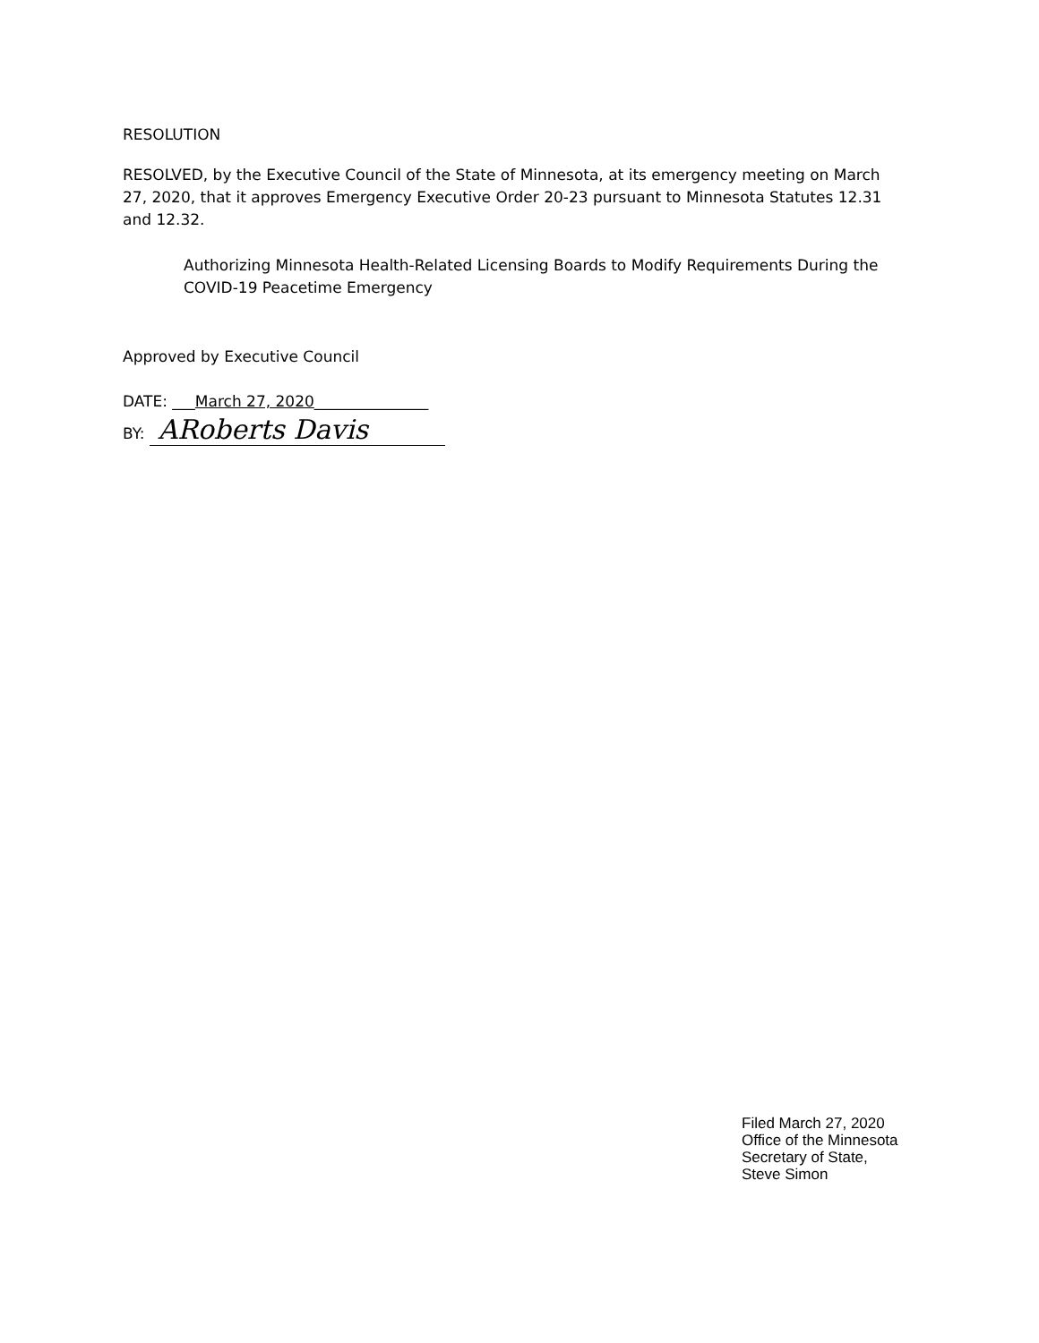RESOLUTION
RESOLVED, by the Executive Council of the State of Minnesota, at its emergency meeting on March 27, 2020, that it approves Emergency Executive Order 20-23 pursuant to Minnesota Statutes 12.31 and 12.32.
Authorizing Minnesota Health-Related Licensing Boards to Modify Requirements During the COVID-19 Peacetime Emergency
Approved by Executive Council
DATE: ___March 27, 2020_______________
BY: ARoberts Davis
Filed March 27, 2020
Office of the Minnesota
Secretary of State,
Steve Simon